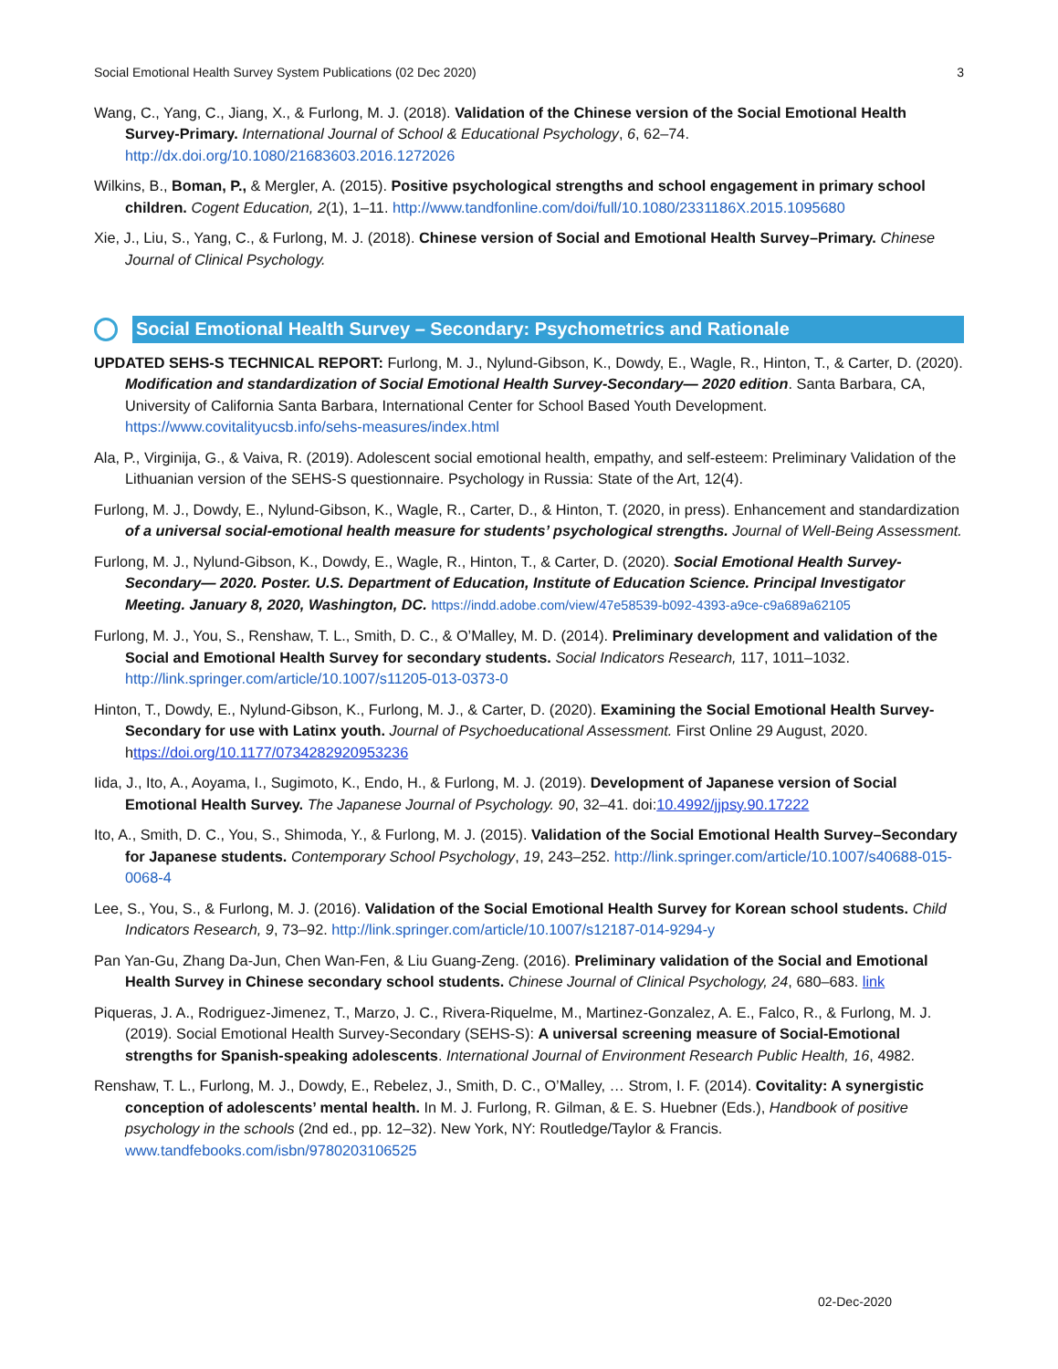Social Emotional Health Survey System Publications (02 Dec 2020) 3
Wang, C., Yang, C., Jiang, X., & Furlong, M. J. (2018). Validation of the Chinese version of the Social Emotional Health Survey-Primary. International Journal of School & Educational Psychology, 6, 62–74. http://dx.doi.org/10.1080/21683603.2016.1272026
Wilkins, B., Boman, P., & Mergler, A. (2015). Positive psychological strengths and school engagement in primary school children. Cogent Education, 2(1), 1–11. http://www.tandfonline.com/doi/full/10.1080/2331186X.2015.1095680
Xie, J., Liu, S., Yang, C., & Furlong, M. J. (2018). Chinese version of Social and Emotional Health Survey–Primary. Chinese Journal of Clinical Psychology.
Social Emotional Health Survey – Secondary: Psychometrics and Rationale
UPDATED SEHS-S TECHNICAL REPORT: Furlong, M. J., Nylund-Gibson, K., Dowdy, E., Wagle, R., Hinton, T., & Carter, D. (2020). Modification and standardization of Social Emotional Health Survey-Secondary— 2020 edition. Santa Barbara, CA, University of California Santa Barbara, International Center for School Based Youth Development. https://www.covitalityucsb.info/sehs-measures/index.html
Ala, P., Virginija, G., & Vaiva, R. (2019). Adolescent social emotional health, empathy, and self-esteem: Preliminary Validation of the Lithuanian version of the SEHS-S questionnaire. Psychology in Russia: State of the Art, 12(4).
Furlong, M. J., Dowdy, E., Nylund-Gibson, K., Wagle, R., Carter, D., & Hinton, T. (2020, in press). Enhancement and standardization of a universal social-emotional health measure for students’ psychological strengths. Journal of Well-Being Assessment.
Furlong, M. J., Nylund-Gibson, K., Dowdy, E., Wagle, R., Hinton, T., & Carter, D. (2020). Social Emotional Health Survey-Secondary— 2020. Poster. U.S. Department of Education, Institute of Education Science. Principal Investigator Meeting. January 8, 2020, Washington, DC. https://indd.adobe.com/view/47e58539-b092-4393-a9ce-c9a689a62105
Furlong, M. J., You, S., Renshaw, T. L., Smith, D. C., & O’Malley, M. D. (2014). Preliminary development and validation of the Social and Emotional Health Survey for secondary students. Social Indicators Research, 117, 1011–1032. http://link.springer.com/article/10.1007/s11205-013-0373-0
Hinton, T., Dowdy, E., Nylund-Gibson, K., Furlong, M. J., & Carter, D. (2020). Examining the Social Emotional Health Survey-Secondary for use with Latinx youth. Journal of Psychoeducational Assessment. First Online 29 August, 2020. https://doi.org/10.1177/0734282920953236
Iida, J., Ito, A., Aoyama, I., Sugimoto, K., Endo, H., & Furlong, M. J. (2019). Development of Japanese version of Social Emotional Health Survey. The Japanese Journal of Psychology. 90, 32–41. doi:10.4992/jjpsy.90.17222
Ito, A., Smith, D. C., You, S., Shimoda, Y., & Furlong, M. J. (2015). Validation of the Social Emotional Health Survey–Secondary for Japanese students. Contemporary School Psychology, 19, 243–252. http://link.springer.com/article/10.1007/s40688-015-0068-4
Lee, S., You, S., & Furlong, M. J. (2016). Validation of the Social Emotional Health Survey for Korean school students. Child Indicators Research, 9, 73–92. http://link.springer.com/article/10.1007/s12187-014-9294-y
Pan Yan-Gu, Zhang Da-Jun, Chen Wan-Fen, & Liu Guang-Zeng. (2016). Preliminary validation of the Social and Emotional Health Survey in Chinese secondary school students. Chinese Journal of Clinical Psychology, 24, 680–683. link
Piqueras, J. A., Rodriguez-Jimenez, T., Marzo, J. C., Rivera-Riquelme, M., Martinez-Gonzalez, A. E., Falco, R., & Furlong, M. J. (2019). Social Emotional Health Survey-Secondary (SEHS-S): A universal screening measure of Social-Emotional strengths for Spanish-speaking adolescents. International Journal of Environment Research Public Health, 16, 4982.
Renshaw, T. L., Furlong, M. J., Dowdy, E., Rebelez, J., Smith, D. C., O’Malley, … Strom, I. F. (2014). Covitality: A synergistic conception of adolescents’ mental health. In M. J. Furlong, R. Gilman, & E. S. Huebner (Eds.), Handbook of positive psychology in the schools (2nd ed., pp. 12–32). New York, NY: Routledge/Taylor & Francis. www.tandfebooks.com/isbn/9780203106525
02-Dec-2020